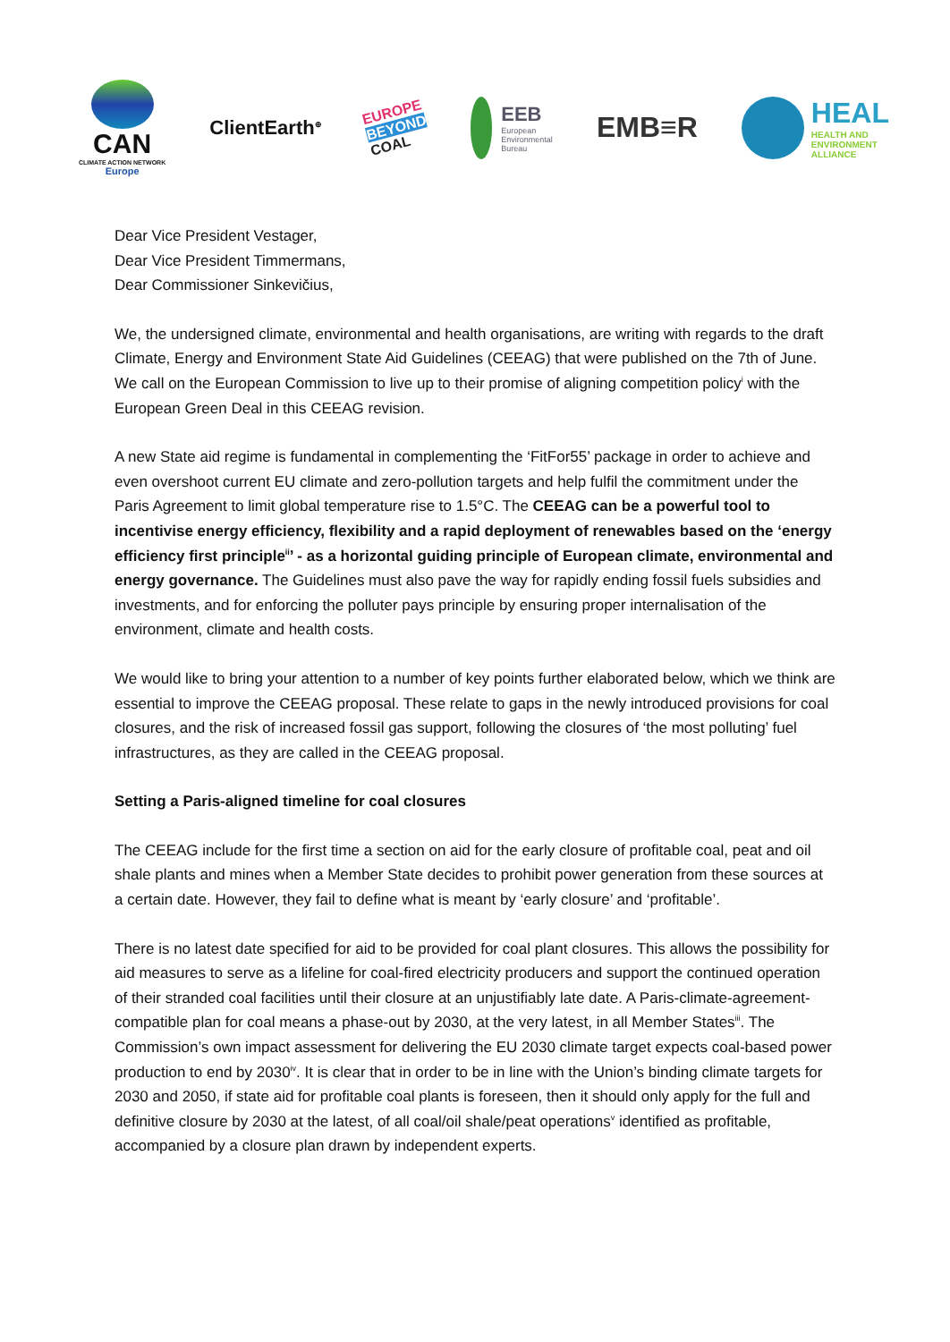CAN
CLIMATE ACTION NETWORK
Europe
ClientEarth<sup>⊕</sup>
EUROPE
BEYOND
COAL
EEB
European
Environmental
Bureau
EMB≡R
HEAL
HEALTH AND
ENVIRONMENT
ALLIANCE
Dear Vice President Vestager,
Dear Vice President Timmermans,
Dear Commissioner Sinkevičius,
We, the undersigned climate, environmental and health organisations, are writing with regards to the draft Climate, Energy and Environment State Aid Guidelines (CEEAG) that were published on the 7th of June. We call on the European Commission to live up to their promise of aligning competition policy<sup>i</sup> with the European Green Deal in this CEEAG revision.
A new State aid regime is fundamental in complementing the ‘FitFor55’ package in order to achieve and even overshoot current EU climate and zero-pollution targets and help fulfil the commitment under the Paris Agreement to limit global temperature rise to 1.5°C. The CEEAG can be a powerful tool to incentivise energy efficiency, flexibility and a rapid deployment of renewables based on the ‘energy efficiency first principle<sup>ii</sup>’ - as a horizontal guiding principle of European climate, environmental and energy governance. The Guidelines must also pave the way for rapidly ending fossil fuels subsidies and investments, and for enforcing the polluter pays principle by ensuring proper internalisation of the environment, climate and health costs.
We would like to bring your attention to a number of key points further elaborated below, which we think are essential to improve the CEEAG proposal. These relate to gaps in the newly introduced provisions for coal closures, and the risk of increased fossil gas support, following the closures of ‘the most polluting’ fuel infrastructures, as they are called in the CEEAG proposal.
Setting a Paris-aligned timeline for coal closures
The CEEAG include for the first time a section on aid for the early closure of profitable coal, peat and oil shale plants and mines when a Member State decides to prohibit power generation from these sources at a certain date. However, they fail to define what is meant by ‘early closure’ and ‘profitable’.
There is no latest date specified for aid to be provided for coal plant closures. This allows the possibility for aid measures to serve as a lifeline for coal-fired electricity producers and support the continued operation of their stranded coal facilities until their closure at an unjustifiably late date. A Paris-climate-agreement-compatible plan for coal means a phase-out by 2030, at the very latest, in all Member States<sup>iii</sup>. The Commission’s own impact assessment for delivering the EU 2030 climate target expects coal-based power production to end by 2030<sup>iv</sup>. It is clear that in order to be in line with the Union’s binding climate targets for 2030 and 2050, if state aid for profitable coal plants is foreseen, then it should only apply for the full and definitive closure by 2030 at the latest, of all coal/oil shale/peat operations<sup>v</sup> identified as profitable, accompanied by a closure plan drawn by independent experts.